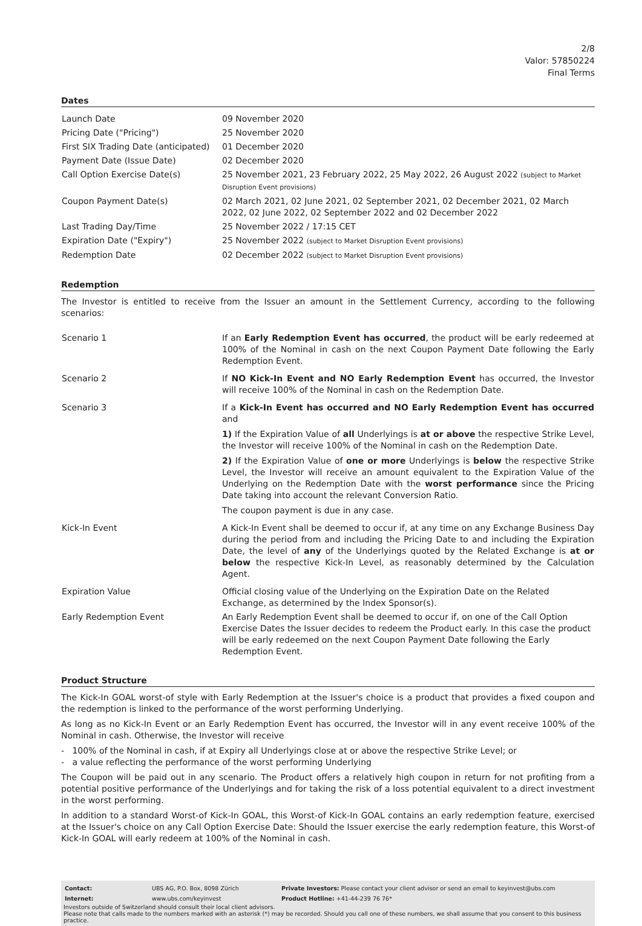2/8
Valor: 57850224
Final Terms
Dates
| Launch Date | 09 November 2020 |
| Pricing Date ("Pricing") | 25 November 2020 |
| First SIX Trading Date (anticipated) | 01 December 2020 |
| Payment Date (Issue Date) | 02 December 2020 |
| Call Option Exercise Date(s) | 25 November 2021, 23 February 2022, 25 May 2022, 26 August 2022 (subject to Market Disruption Event provisions) |
| Coupon Payment Date(s) | 02 March 2021, 02 June 2021, 02 September 2021, 02 December 2021, 02 March 2022, 02 June 2022, 02 September 2022 and 02 December 2022 |
| Last Trading Day/Time | 25 November 2022 / 17:15 CET |
| Expiration Date ("Expiry") | 25 November 2022 (subject to Market Disruption Event provisions) |
| Redemption Date | 02 December 2022 (subject to Market Disruption Event provisions) |
Redemption
The Investor is entitled to receive from the Issuer an amount in the Settlement Currency, according to the following scenarios:
| Scenario 1 | If an Early Redemption Event has occurred , the product will be early redeemed at 100% of the Nominal in cash on the next Coupon Payment Date following the Early Redemption Event. |
| Scenario 2 | If NO Kick-In Event and NO Early Redemption Event has occurred, the Investor will receive 100% of the Nominal in cash on the Redemption Date. |
| Scenario 3 | If a Kick-In Event has occurred and NO Early Redemption Event has occurred and 1) If the Expiration Value of all Underlyings is at or above the respective Strike Level, the Investor will receive 100% of the Nominal in cash on the Redemption Date. 2) If the Expiration Value of one or more Underlyings is below the respective Strike Level, the Investor will receive an amount equivalent to the Expiration Value of the Underlying on the Redemption Date with the worst performance since the Pricing Date taking into account the relevant Conversion Ratio. The coupon payment is due in any case. |
| Kick-In Event | A Kick-In Event shall be deemed to occur if, at any time on any Exchange Business Day during the period from and including the Pricing Date to and including the Expiration Date, the level of any of the Underlyings quoted by the Related Exchange is at or below the respective Kick-In Level, as reasonably determined by the Calculation Agent. |
| Expiration Value | Official closing value of the Underlying on the Expiration Date on the Related Exchange, as determined by the Index Sponsor(s). |
| Early Redemption Event | An Early Redemption Event shall be deemed to occur if, on one of the Call Option Exercise Dates the Issuer decides to redeem the Product early. In this case the product will be early redeemed on the next Coupon Payment Date following the Early Redemption Event. |
Product Structure
The Kick-In GOAL worst-of style with Early Redemption at the Issuer's choice is a product that provides a fixed coupon and the redemption is linked to the performance of the worst performing Underlying.
As long as no Kick-In Event or an Early Redemption Event has occurred, the Investor will in any event receive 100% of the Nominal in cash. Otherwise, the Investor will receive
- 100% of the Nominal in cash, if at Expiry all Underlyings close at or above the respective Strike Level; or
- a value reflecting the performance of the worst performing Underlying
The Coupon will be paid out in any scenario. The Product offers a relatively high coupon in return for not profiting from a potential positive performance of the Underlyings and for taking the risk of a loss potential equivalent to a direct investment in the worst performing.
In addition to a standard Worst-of Kick-In GOAL, this Worst-of Kick-In GOAL contains an early redemption feature, exercised at the Issuer's choice on any Call Option Exercise Date: Should the Issuer exercise the early redemption feature, this Worst-of Kick-In GOAL will early redeem at 100% of the Nominal in cash.
| Contact: | UBS AG, P.O. Box, 8098 Zürich | Private Investors: Please contact your client advisor or send an email to keyinvest@ubs.com |
| Internet: | www.ubs.com/keyinvest | Product Hotline: +41-44-239 76 76* |
Investors outside of Switzerland should consult their local client advisors.
Please note that calls made to the numbers marked with an asterisk (*) may be recorded. Should you call one of these numbers, we shall assume that you consent to this business practice.